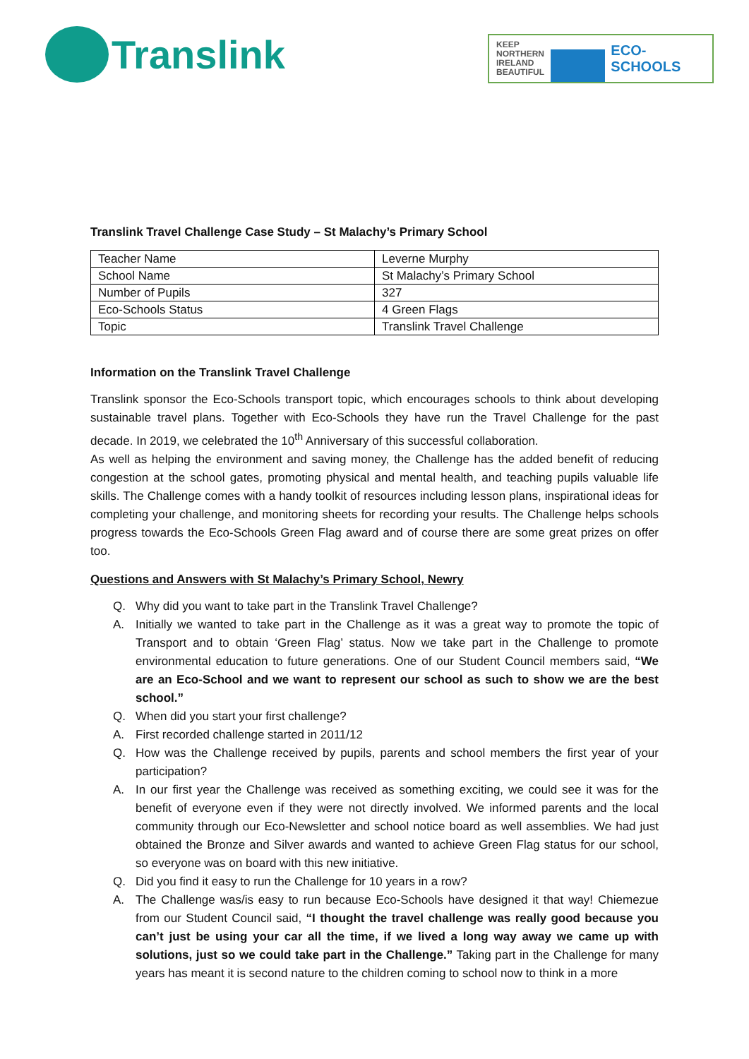Translink
KEEP NORTHERN IRELAND BEAUTIFUL
ECO-SCHOOLS
Translink Travel Challenge Case Study – St Malachy’s Primary School
| Teacher Name | Leverne Murphy |
| School Name | St Malachy’s Primary School |
| Number of Pupils | 327 |
| Eco-Schools Status | 4 Green Flags |
| Topic | Translink Travel Challenge |
Information on the Translink Travel Challenge
Translink sponsor the Eco-Schools transport topic, which encourages schools to think about developing sustainable travel plans. Together with Eco-Schools they have run the Travel Challenge for the past decade. In 2019, we celebrated the 10<sup>th</sup> Anniversary of this successful collaboration.
As well as helping the environment and saving money, the Challenge has the added benefit of reducing congestion at the school gates, promoting physical and mental health, and teaching pupils valuable life skills. The Challenge comes with a handy toolkit of resources including lesson plans, inspirational ideas for completing your challenge, and monitoring sheets for recording your results. The Challenge helps schools progress towards the Eco-Schools Green Flag award and of course there are some great prizes on offer too.
Questions and Answers with St Malachy’s Primary School, Newry
Q. Why did you want to take part in the Translink Travel Challenge?
A. Initially we wanted to take part in the Challenge as it was a great way to promote the topic of Transport and to obtain ‘Green Flag’ status. Now we take part in the Challenge to promote environmental education to future generations. One of our Student Council members said, “We are an Eco-School and we want to represent our school as such to show we are the best school.”
Q. When did you start your first challenge?
A. First recorded challenge started in 2011/12
Q. How was the Challenge received by pupils, parents and school members the first year of your participation?
A. In our first year the Challenge was received as something exciting, we could see it was for the benefit of everyone even if they were not directly involved. We informed parents and the local community through our Eco-Newsletter and school notice board as well assemblies. We had just obtained the Bronze and Silver awards and wanted to achieve Green Flag status for our school, so everyone was on board with this new initiative.
Q. Did you find it easy to run the Challenge for 10 years in a row?
A. The Challenge was/is easy to run because Eco-Schools have designed it that way! Chiemezue from our Student Council said, “I thought the travel challenge was really good because you can’t just be using your car all the time, if we lived a long way away we came up with solutions, just so we could take part in the Challenge.” Taking part in the Challenge for many years has meant it is second nature to the children coming to school now to think in a more